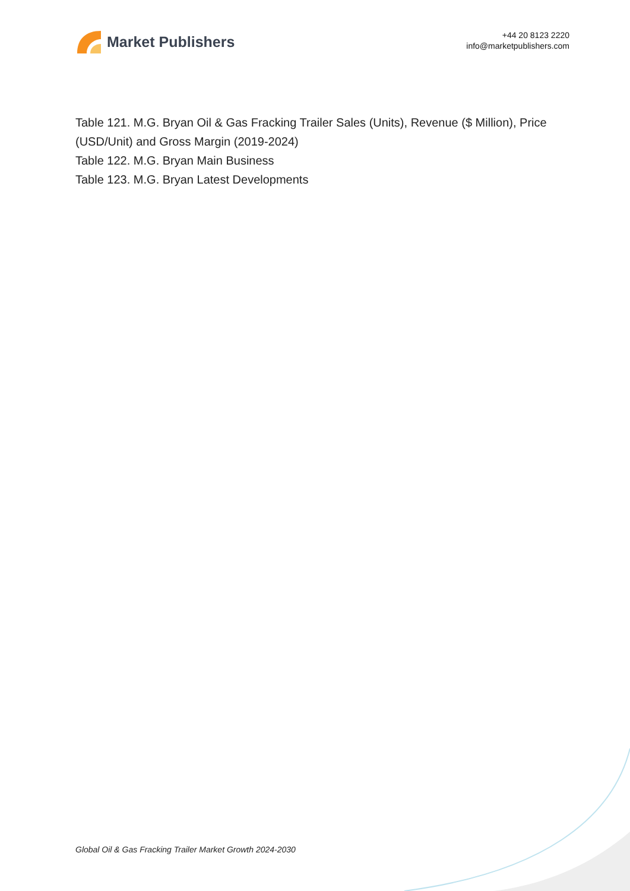Market Publishers
+44 20 8123 2220
info@marketpublishers.com
Table 121. M.G. Bryan Oil & Gas Fracking Trailer Sales (Units), Revenue ($ Million), Price (USD/Unit) and Gross Margin (2019-2024)
Table 122. M.G. Bryan Main Business
Table 123. M.G. Bryan Latest Developments
Global Oil & Gas Fracking Trailer Market Growth 2024-2030